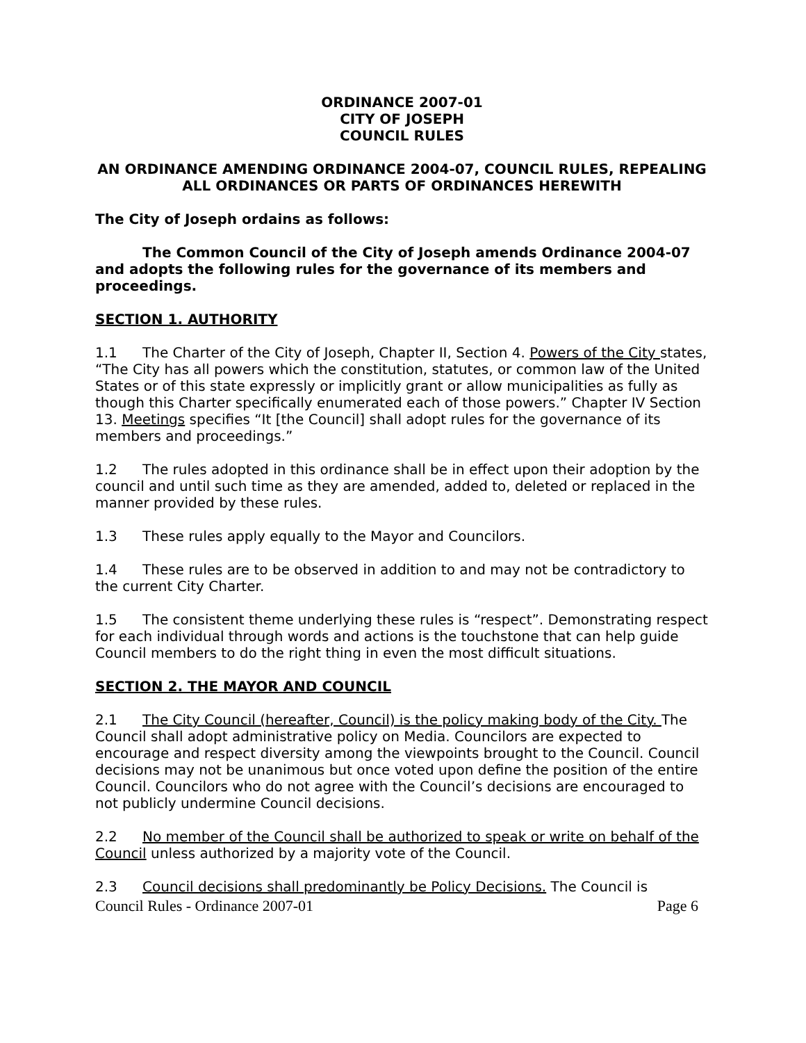ORDINANCE 2007-01
CITY OF JOSEPH
COUNCIL RULES
AN ORDINANCE AMENDING ORDINANCE 2004-07, COUNCIL RULES, REPEALING ALL ORDINANCES OR PARTS OF ORDINANCES HEREWITH
The City of Joseph ordains as follows:
The Common Council of the City of Joseph amends Ordinance 2004-07 and adopts the following rules for the governance of its members and proceedings.
SECTION 1. AUTHORITY
1.1 The Charter of the City of Joseph, Chapter II, Section 4. Powers of the City states, “The City has all powers which the constitution, statutes, or common law of the United States or of this state expressly or implicitly grant or allow municipalities as fully as though this Charter specifically enumerated each of those powers.” Chapter IV Section 13. Meetings specifies “It [the Council] shall adopt rules for the governance of its members and proceedings.”
1.2 The rules adopted in this ordinance shall be in effect upon their adoption by the council and until such time as they are amended, added to, deleted or replaced in the manner provided by these rules.
1.3 These rules apply equally to the Mayor and Councilors.
1.4 These rules are to be observed in addition to and may not be contradictory to the current City Charter.
1.5 The consistent theme underlying these rules is “respect”. Demonstrating respect for each individual through words and actions is the touchstone that can help guide Council members to do the right thing in even the most difficult situations.
SECTION 2. THE MAYOR AND COUNCIL
2.1 The City Council (hereafter, Council) is the policy making body of the City. The Council shall adopt administrative policy on Media. Councilors are expected to encourage and respect diversity among the viewpoints brought to the Council. Council decisions may not be unanimous but once voted upon define the position of the entire Council. Councilors who do not agree with the Council’s decisions are encouraged to not publicly undermine Council decisions.
2.2 No member of the Council shall be authorized to speak or write on behalf of the Council unless authorized by a majority vote of the Council.
2.3 Council decisions shall predominantly be Policy Decisions. The Council is
Council Rules - Ordinance 2007-01 Page 6